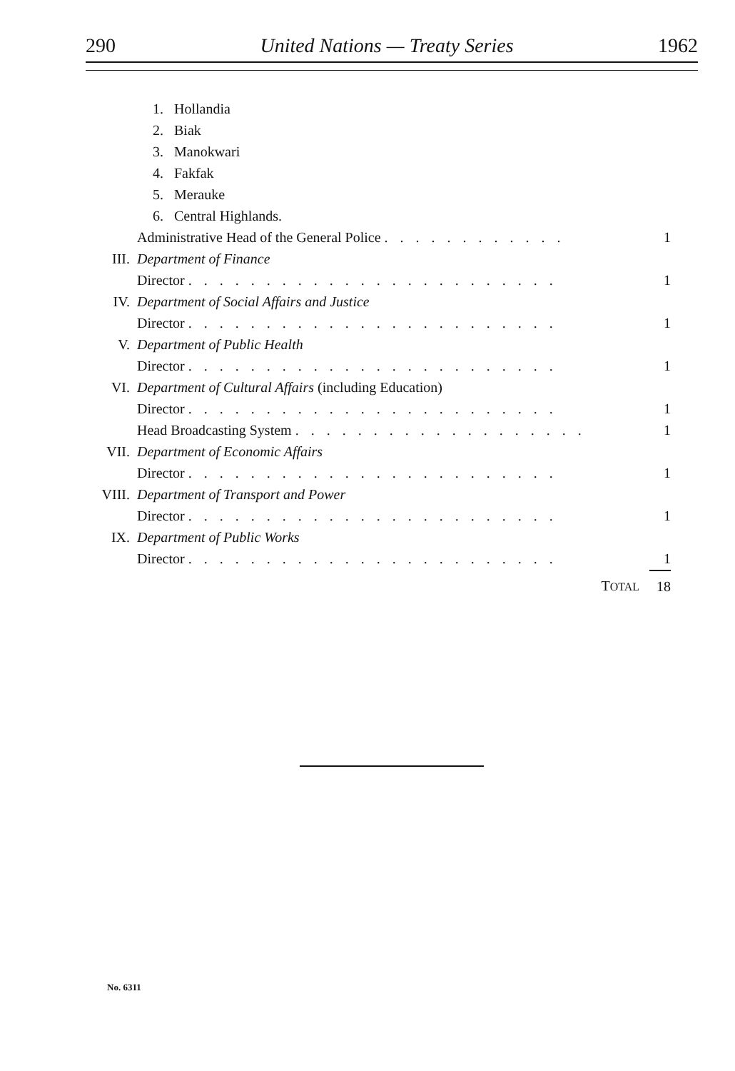290 United Nations — Treaty Series 1962
| | 1. Hollandia | |
| | 2. Biak | |
| | 3. Manokwari | |
| | 4. Fakfak | |
| | 5. Merauke | |
| | 6. Central Highlands. | |
| | Administrative Head of the General Police . . . . . . . . . . . . | 1 |
| III. | Department of Finance | |
| | Director . . . . . . . . . . . . . . . . . . . . . . . . | 1 |
| IV. | Department of Social Affairs and Justice | |
| | Director . . . . . . . . . . . . . . . . . . . . . . . . | 1 |
| V. | Department of Public Health | |
| | Director . . . . . . . . . . . . . . . . . . . . . . . . | 1 |
| VI. | Department of Cultural Affairs (including Education) | |
| | Director . . . . . . . . . . . . . . . . . . . . . . . . | 1 |
| | Head Broadcasting System . . . . . . . . . . . . . . . . . . . | 1 |
| VII. | Department of Economic Affairs | |
| | Director . . . . . . . . . . . . . . . . . . . . . . . . | 1 |
| VIII. | Department of Transport and Power | |
| | Director . . . . . . . . . . . . . . . . . . . . . . . . | 1 |
| IX. | Department of Public Works | |
| | Director . . . . . . . . . . . . . . . . . . . . . . . . | 1 |
| | T OTAL | 18 |
No. 6311